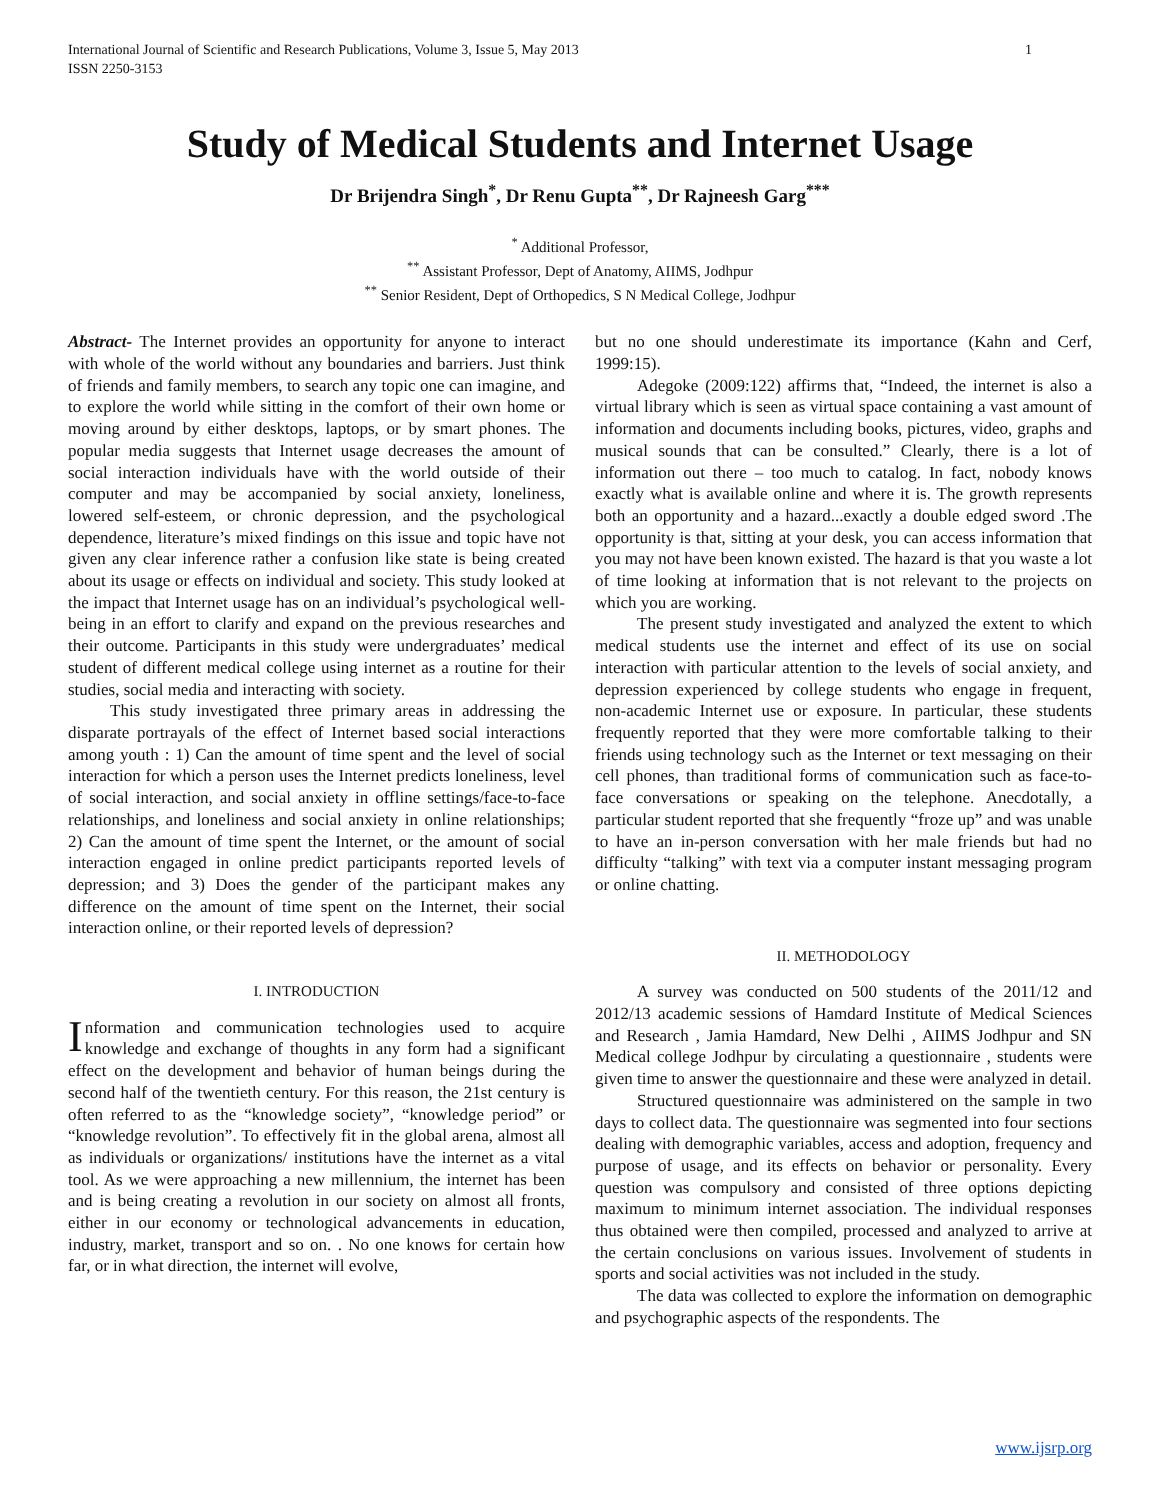International Journal of Scientific and Research Publications, Volume 3, Issue 5, May 2013
ISSN 2250-3153 1
Study of Medical Students and Internet Usage
Dr Brijendra Singh<sup>*</sup>, Dr Renu Gupta<sup>**</sup>, Dr Rajneesh Garg<sup>***</sup>
<sup>*</sup> Additional Professor,
<sup>**</sup> Assistant Professor, Dept of Anatomy, AIIMS, Jodhpur
<sup>**</sup> Senior Resident, Dept of Orthopedics, S N Medical College, Jodhpur
Abstract- The Internet provides an opportunity for anyone to interact with whole of the world without any boundaries and barriers. Just think of friends and family members, to search any topic one can imagine, and to explore the world while sitting in the comfort of their own home or moving around by either desktops, laptops, or by smart phones. The popular media suggests that Internet usage decreases the amount of social interaction individuals have with the world outside of their computer and may be accompanied by social anxiety, loneliness, lowered self-esteem, or chronic depression, and the psychological dependence, literature’s mixed findings on this issue and topic have not given any clear inference rather a confusion like state is being created about its usage or effects on individual and society. This study looked at the impact that Internet usage has on an individual’s psychological well-being in an effort to clarify and expand on the previous researches and their outcome. Participants in this study were undergraduates’ medical student of different medical college using internet as a routine for their studies, social media and interacting with society.
This study investigated three primary areas in addressing the disparate portrayals of the effect of Internet based social interactions among youth : 1) Can the amount of time spent and the level of social interaction for which a person uses the Internet predicts loneliness, level of social interaction, and social anxiety in offline settings/face-to-face relationships, and loneliness and social anxiety in online relationships; 2) Can the amount of time spent the Internet, or the amount of social interaction engaged in online predict participants reported levels of depression; and 3) Does the gender of the participant makes any difference on the amount of time spent on the Internet, their social interaction online, or their reported levels of depression?
I. INTRODUCTION
Information and communication technologies used to acquire knowledge and exchange of thoughts in any form had a significant effect on the development and behavior of human beings during the second half of the twentieth century. For this reason, the 21st century is often referred to as the “knowledge society”, “knowledge period” or “knowledge revolution”. To effectively fit in the global arena, almost all as individuals or organizations/ institutions have the internet as a vital tool. As we were approaching a new millennium, the internet has been and is being creating a revolution in our society on almost all fronts, either in our economy or technological advancements in education, industry, market, transport and so on. . No one knows for certain how far, or in what direction, the internet will evolve,
but no one should underestimate its importance (Kahn and Cerf, 1999:15).
Adegoke (2009:122) affirms that, “Indeed, the internet is also a virtual library which is seen as virtual space containing a vast amount of information and documents including books, pictures, video, graphs and musical sounds that can be consulted.” Clearly, there is a lot of information out there – too much to catalog. In fact, nobody knows exactly what is available online and where it is. The growth represents both an opportunity and a hazard...exactly a double edged sword .The opportunity is that, sitting at your desk, you can access information that you may not have been known existed. The hazard is that you waste a lot of time looking at information that is not relevant to the projects on which you are working.
The present study investigated and analyzed the extent to which medical students use the internet and effect of its use on social interaction with particular attention to the levels of social anxiety, and depression experienced by college students who engage in frequent, non-academic Internet use or exposure. In particular, these students frequently reported that they were more comfortable talking to their friends using technology such as the Internet or text messaging on their cell phones, than traditional forms of communication such as face-to-face conversations or speaking on the telephone. Anecdotally, a particular student reported that she frequently “froze up” and was unable to have an in-person conversation with her male friends but had no difficulty “talking” with text via a computer instant messaging program or online chatting.
II. METHODOLOGY
A survey was conducted on 500 students of the 2011/12 and 2012/13 academic sessions of Hamdard Institute of Medical Sciences and Research , Jamia Hamdard, New Delhi , AIIMS Jodhpur and SN Medical college Jodhpur by circulating a questionnaire , students were given time to answer the questionnaire and these were analyzed in detail.
Structured questionnaire was administered on the sample in two days to collect data. The questionnaire was segmented into four sections dealing with demographic variables, access and adoption, frequency and purpose of usage, and its effects on behavior or personality. Every question was compulsory and consisted of three options depicting maximum to minimum internet association. The individual responses thus obtained were then compiled, processed and analyzed to arrive at the certain conclusions on various issues. Involvement of students in sports and social activities was not included in the study.
The data was collected to explore the information on demographic and psychographic aspects of the respondents. The
www.ijsrp.org